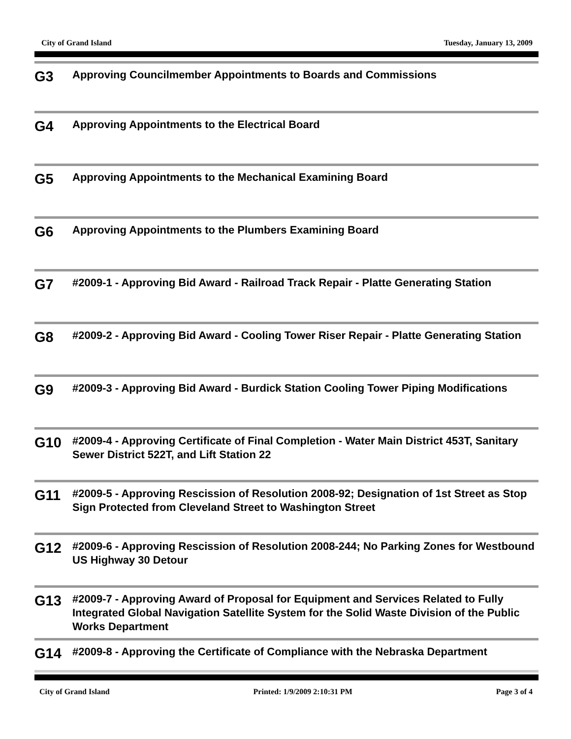City of Grand Island Tuesday, January 13, 2009
G3
Approving Councilmember Appointments to Boards and Commissions
G4
Approving Appointments to the Electrical Board
G5
Approving Appointments to the Mechanical Examining Board
G6
Approving Appointments to the Plumbers Examining Board
G7
#2009-1 - Approving Bid Award - Railroad Track Repair - Platte Generating Station
G8
#2009-2 - Approving Bid Award - Cooling Tower Riser Repair - Platte Generating Station
G9
#2009-3 - Approving Bid Award - Burdick Station Cooling Tower Piping Modifications
G10
#2009-4 - Approving Certificate of Final Completion - Water Main District 453T, Sanitary Sewer District 522T, and Lift Station 22
G11
#2009-5 - Approving Rescission of Resolution 2008-92; Designation of 1st Street as Stop Sign Protected from Cleveland Street to Washington Street
G12
#2009-6 - Approving Rescission of Resolution 2008-244; No Parking Zones for Westbound US Highway 30 Detour
G13
#2009-7 - Approving Award of Proposal for Equipment and Services Related to Fully Integrated Global Navigation Satellite System for the Solid Waste Division of the Public Works Department
G14
#2009-8 - Approving the Certificate of Compliance with the Nebraska Department
City of Grand Island Printed: 1/9/2009 2:10:31 PM Page 3 of 4